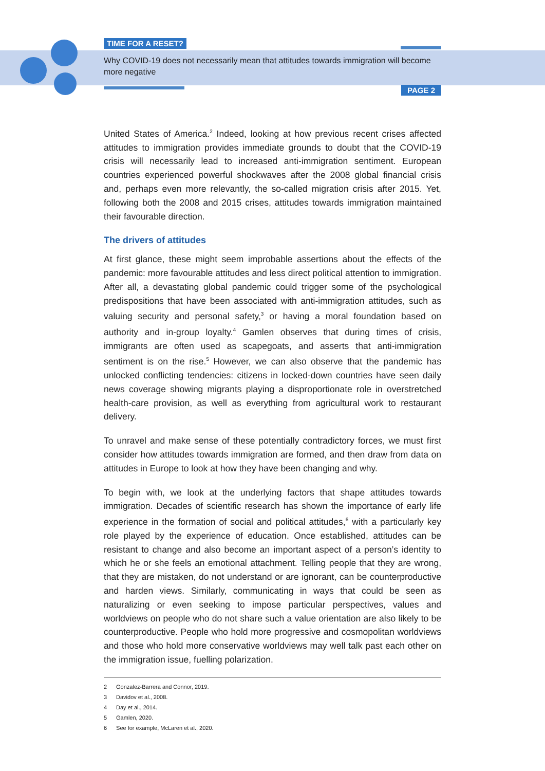TIME FOR A RESET?
Why COVID-19 does not necessarily mean that attitudes towards immigration will become more negative
PAGE 2
United States of America.<sup>2</sup> Indeed, looking at how previous recent crises affected attitudes to immigration provides immediate grounds to doubt that the COVID-19 crisis will necessarily lead to increased anti-immigration sentiment. European countries experienced powerful shockwaves after the 2008 global financial crisis and, perhaps even more relevantly, the so-called migration crisis after 2015. Yet, following both the 2008 and 2015 crises, attitudes towards immigration maintained their favourable direction.
The drivers of attitudes
At first glance, these might seem improbable assertions about the effects of the pandemic: more favourable attitudes and less direct political attention to immigration. After all, a devastating global pandemic could trigger some of the psychological predispositions that have been associated with anti-immigration attitudes, such as valuing security and personal safety,<sup>3</sup> or having a moral foundation based on authority and in-group loyalty.<sup>4</sup> Gamlen observes that during times of crisis, immigrants are often used as scapegoats, and asserts that anti-immigration sentiment is on the rise.<sup>5</sup> However, we can also observe that the pandemic has unlocked conflicting tendencies: citizens in locked-down countries have seen daily news coverage showing migrants playing a disproportionate role in overstretched health-care provision, as well as everything from agricultural work to restaurant delivery.
To unravel and make sense of these potentially contradictory forces, we must first consider how attitudes towards immigration are formed, and then draw from data on attitudes in Europe to look at how they have been changing and why.
To begin with, we look at the underlying factors that shape attitudes towards immigration. Decades of scientific research has shown the importance of early life experience in the formation of social and political attitudes,<sup>6</sup> with a particularly key role played by the experience of education. Once established, attitudes can be resistant to change and also become an important aspect of a person’s identity to which he or she feels an emotional attachment. Telling people that they are wrong, that they are mistaken, do not understand or are ignorant, can be counterproductive and harden views. Similarly, communicating in ways that could be seen as naturalizing or even seeking to impose particular perspectives, values and worldviews on people who do not share such a value orientation are also likely to be counterproductive. People who hold more progressive and cosmopolitan worldviews and those who hold more conservative worldviews may well talk past each other on the immigration issue, fuelling polarization.
2 Gonzalez-Barrera and Connor, 2019.
3 Davidov et al., 2008.
4 Day et al., 2014.
5 Gamlen, 2020.
6 See for example, McLaren et al., 2020.